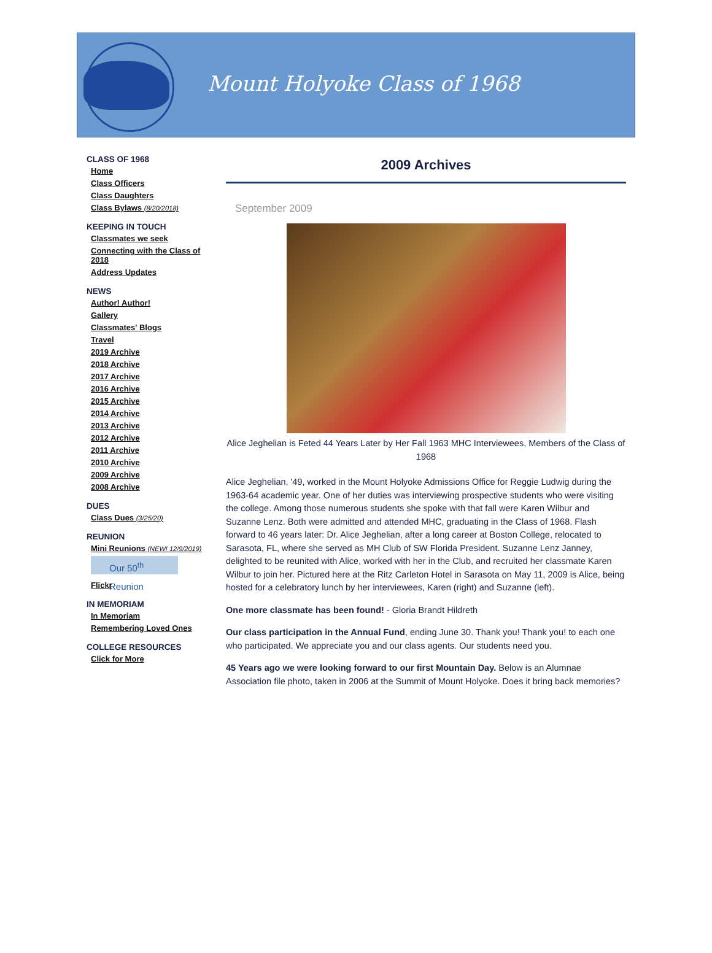Mount Holyoke Class of 1968
CLASS OF 1968
Home
Class Officers
Class Daughters
Class Bylaws (8/20/2018)
KEEPING IN TOUCH
Classmates we seek
Connecting with the Class of 2018
Address Updates
NEWS
Author! Author!
Gallery
Classmates' Blogs
Travel
2019 Archive
2018 Archive
2017 Archive
2016 Archive
2015 Archive
2014 Archive
2013 Archive
2012 Archive
2011 Archive
2010 Archive
2009 Archive
2008 Archive
DUES
Class Dues (3/25/20)
REUNION
Mini Reunions (NEW! 12/9/2019)
Our 50<sup>th</sup> Reunion
Flickr
IN MEMORIAM
In Memoriam
Remembering Loved Ones
COLLEGE RESOURCES
Click for More
2009 Archives
September 2009
Alice Jeghelian is Feted 44 Years Later by Her Fall 1963 MHC Interviewees, Members of the Class of 1968
Alice Jeghelian, '49, worked in the Mount Holyoke Admissions Office for Reggie Ludwig during the 1963-64 academic year. One of her duties was interviewing prospective students who were visiting the college. Among those numerous students she spoke with that fall were Karen Wilbur and Suzanne Lenz. Both were admitted and attended MHC, graduating in the Class of 1968. Flash forward to 46 years later: Dr. Alice Jeghelian, after a long career at Boston College, relocated to Sarasota, FL, where she served as MH Club of SW Florida President. Suzanne Lenz Janney, delighted to be reunited with Alice, worked with her in the Club, and recruited her classmate Karen Wilbur to join her. Pictured here at the Ritz Carleton Hotel in Sarasota on May 11, 2009 is Alice, being hosted for a celebratory lunch by her interviewees, Karen (right) and Suzanne (left).
One more classmate has been found! - Gloria Brandt Hildreth
Our class participation in the Annual Fund, ending June 30. Thank you! Thank you! to each one who participated. We appreciate you and our class agents. Our students need you.
45 Years ago we were looking forward to our first Mountain Day. Below is an Alumnae Association file photo, taken in 2006 at the Summit of Mount Holyoke. Does it bring back memories?